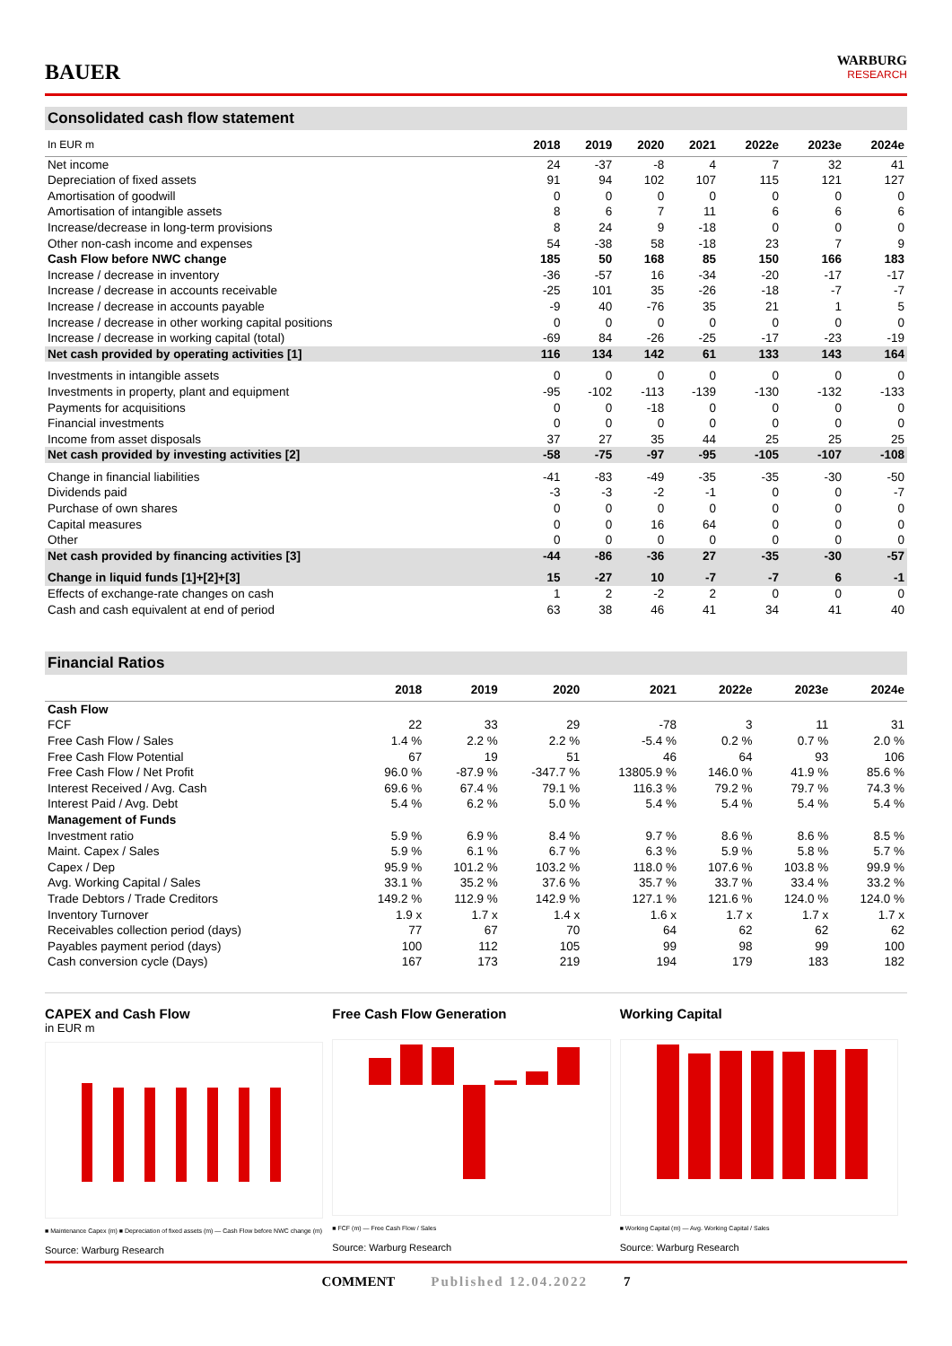BAUER
WARBURG
RESEARCH
Consolidated cash flow statement
| In EUR m | 2018 | 2019 | 2020 | 2021 | 2022e | 2023e | 2024e |
| --- | --- | --- | --- | --- | --- | --- | --- |
| Net income | 24 | -37 | -8 | 4 | 7 | 32 | 41 |
| Depreciation of fixed assets | 91 | 94 | 102 | 107 | 115 | 121 | 127 |
| Amortisation of goodwill | 0 | 0 | 0 | 0 | 0 | 0 | 0 |
| Amortisation of intangible assets | 8 | 6 | 7 | 11 | 6 | 6 | 6 |
| Increase/decrease in long-term provisions | 8 | 24 | 9 | -18 | 0 | 0 | 0 |
| Other non-cash income and expenses | 54 | -38 | 58 | -18 | 23 | 7 | 9 |
| Cash Flow before NWC change | 185 | 50 | 168 | 85 | 150 | 166 | 183 |
| Increase / decrease in inventory | -36 | -57 | 16 | -34 | -20 | -17 | -17 |
| Increase / decrease in accounts receivable | -25 | 101 | 35 | -26 | -18 | -7 | -7 |
| Increase / decrease in accounts payable | -9 | 40 | -76 | 35 | 21 | 1 | 5 |
| Increase / decrease in other working capital positions | 0 | 0 | 0 | 0 | 0 | 0 | 0 |
| Increase / decrease in working capital (total) | -69 | 84 | -26 | -25 | -17 | -23 | -19 |
| Net cash provided by operating activities [1] | 116 | 134 | 142 | 61 | 133 | 143 | 164 |
| Investments in intangible assets | 0 | 0 | 0 | 0 | 0 | 0 | 0 |
| Investments in property, plant and equipment | -95 | -102 | -113 | -139 | -130 | -132 | -133 |
| Payments for acquisitions | 0 | 0 | -18 | 0 | 0 | 0 | 0 |
| Financial investments | 0 | 0 | 0 | 0 | 0 | 0 | 0 |
| Income from asset disposals | 37 | 27 | 35 | 44 | 25 | 25 | 25 |
| Net cash provided by investing activities [2] | -58 | -75 | -97 | -95 | -105 | -107 | -108 |
| Change in financial liabilities | -41 | -83 | -49 | -35 | -35 | -30 | -50 |
| Dividends paid | -3 | -3 | -2 | -1 | 0 | 0 | -7 |
| Purchase of own shares | 0 | 0 | 0 | 0 | 0 | 0 | 0 |
| Capital measures | 0 | 0 | 16 | 64 | 0 | 0 | 0 |
| Other | 0 | 0 | 0 | 0 | 0 | 0 | 0 |
| Net cash provided by financing activities [3] | -44 | -86 | -36 | 27 | -35 | -30 | -57 |
| Change in liquid funds [1]+[2]+[3] | 15 | -27 | 10 | -7 | -7 | 6 | -1 |
| Effects of exchange-rate changes on cash | 1 | 2 | -2 | 2 | 0 | 0 | 0 |
| Cash and cash equivalent at end of period | 63 | 38 | 46 | 41 | 34 | 41 | 40 |
Financial Ratios
| | 2018 | 2019 | 2020 | 2021 | 2022e | 2023e | 2024e |
| --- | --- | --- | --- | --- | --- | --- | --- |
| Cash Flow | | | | | | | |
| FCF | 22 | 33 | 29 | -78 | 3 | 11 | 31 |
| Free Cash Flow / Sales | 1.4 % | 2.2 % | 2.2 % | -5.4 % | 0.2 % | 0.7 % | 2.0 % |
| Free Cash Flow Potential | 67 | 19 | 51 | 46 | 64 | 93 | 106 |
| Free Cash Flow / Net Profit | 96.0 % | -87.9 % | -347.7 % | 13805.9 % | 146.0 % | 41.9 % | 85.6 % |
| Interest Received / Avg. Cash | 69.6 % | 67.4 % | 79.1 % | 116.3 % | 79.2 % | 79.7 % | 74.3 % |
| Interest Paid / Avg. Debt | 5.4 % | 6.2 % | 5.0 % | 5.4 % | 5.4 % | 5.4 % | 5.4 % |
| Management of Funds | | | | | | | |
| Investment ratio | 5.9 % | 6.9 % | 8.4 % | 9.7 % | 8.6 % | 8.6 % | 8.5 % |
| Maint. Capex / Sales | 5.9 % | 6.1 % | 6.7 % | 6.3 % | 5.9 % | 5.8 % | 5.7 % |
| Capex / Dep | 95.9 % | 101.2 % | 103.2 % | 118.0 % | 107.6 % | 103.8 % | 99.9 % |
| Avg. Working Capital / Sales | 33.1 % | 35.2 % | 37.6 % | 35.7 % | 33.7 % | 33.4 % | 33.2 % |
| Trade Debtors / Trade Creditors | 149.2 % | 112.9 % | 142.9 % | 127.1 % | 121.6 % | 124.0 % | 124.0 % |
| Inventory Turnover | 1.9 x | 1.7 x | 1.4 x | 1.6 x | 1.7 x | 1.7 x | 1.7 x |
| Receivables collection period (days) | 77 | 67 | 70 | 64 | 62 | 62 | 62 |
| Payables payment period (days) | 100 | 112 | 105 | 99 | 98 | 99 | 100 |
| Cash conversion cycle (Days) | 167 | 173 | 219 | 194 | 179 | 183 | 182 |
CAPEX and Cash Flow
in EUR m
■ Maintenance Capex (m) ■ Depreciation of fixed assets (m) — Cash Flow before NWC change (m)
Source: Warburg Research
Free Cash Flow Generation
■ FCF (m) — Free Cash Flow / Sales
Source: Warburg Research
Working Capital
■ Working Capital (m) — Avg. Working Capital / Sales
Source: Warburg Research
COMMENT Published 12.04.2022 7